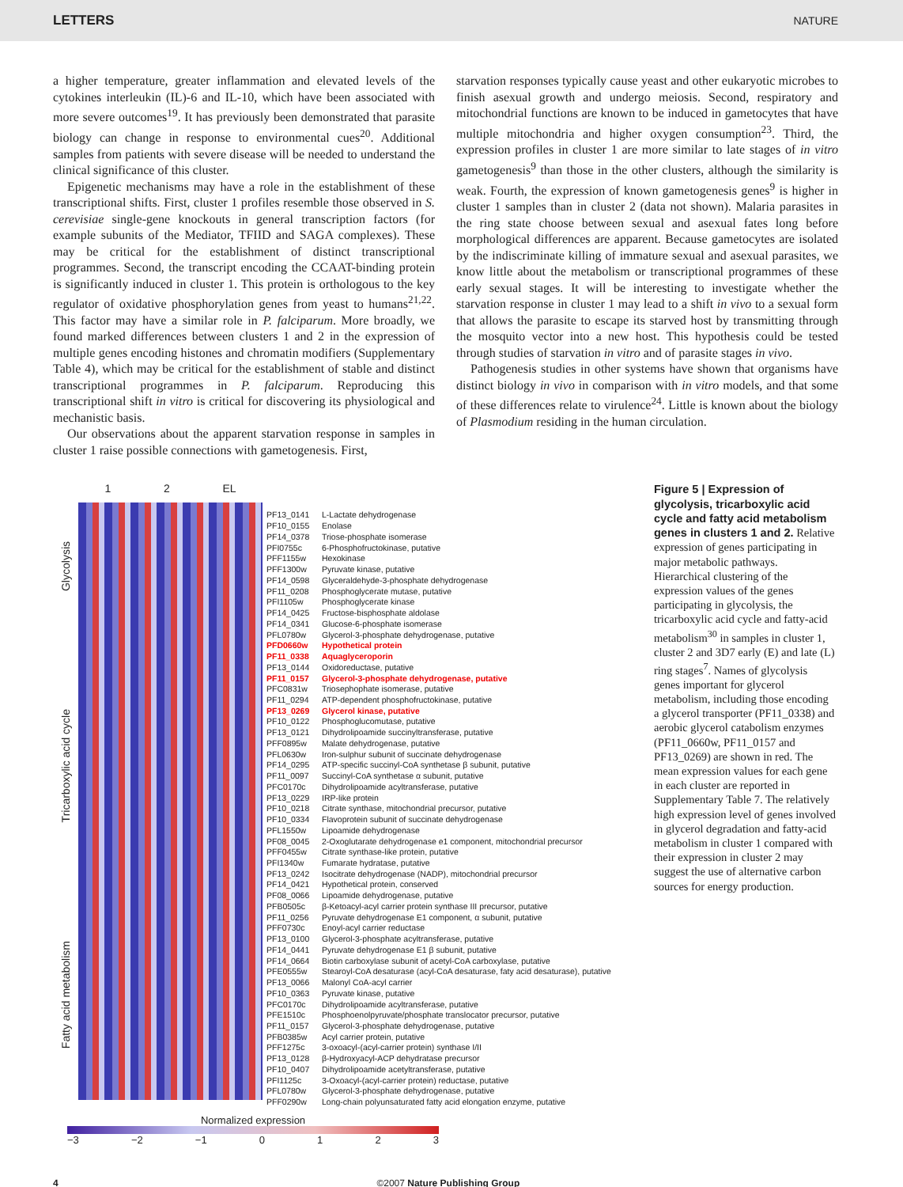LETTERS NATURE
a higher temperature, greater inflammation and elevated levels of the cytokines interleukin (IL)-6 and IL-10, which have been associated with more severe outcomes<sup>19</sup>. It has previously been demonstrated that parasite biology can change in response to environmental cues<sup>20</sup>. Additional samples from patients with severe disease will be needed to understand the clinical significance of this cluster.
Epigenetic mechanisms may have a role in the establishment of these transcriptional shifts. First, cluster 1 profiles resemble those observed in S. cerevisiae single-gene knockouts in general transcription factors (for example subunits of the Mediator, TFIID and SAGA complexes). These may be critical for the establishment of distinct transcriptional programmes. Second, the transcript encoding the CCAAT-binding protein is significantly induced in cluster 1. This protein is orthologous to the key regulator of oxidative phosphorylation genes from yeast to humans<sup>21,22</sup>. This factor may have a similar role in P. falciparum. More broadly, we found marked differences between clusters 1 and 2 in the expression of multiple genes encoding histones and chromatin modifiers (Supplementary Table 4), which may be critical for the establishment of stable and distinct transcriptional programmes in P. falciparum. Reproducing this transcriptional shift in vitro is critical for discovering its physiological and mechanistic basis.
Our observations about the apparent starvation response in samples in cluster 1 raise possible connections with gametogenesis. First,
starvation responses typically cause yeast and other eukaryotic microbes to finish asexual growth and undergo meiosis. Second, respiratory and mitochondrial functions are known to be induced in gametocytes that have multiple mitochondria and higher oxygen consumption<sup>23</sup>. Third, the expression profiles in cluster 1 are more similar to late stages of in vitro gametogenesis<sup>9</sup> than those in the other clusters, although the similarity is weak. Fourth, the expression of known gametogenesis genes<sup>9</sup> is higher in cluster 1 samples than in cluster 2 (data not shown). Malaria parasites in the ring state choose between sexual and asexual fates long before morphological differences are apparent. Because gametocytes are isolated by the indiscriminate killing of immature sexual and asexual parasites, we know little about the metabolism or transcriptional programmes of these early sexual stages. It will be interesting to investigate whether the starvation response in cluster 1 may lead to a shift in vivo to a sexual form that allows the parasite to escape its starved host by transmitting through the mosquito vector into a new host. This hypothesis could be tested through studies of starvation in vitro and of parasite stages in vivo.
Pathogenesis studies in other systems have shown that organisms have distinct biology in vivo in comparison with in vitro models, and that some of these differences relate to virulence<sup>24</sup>. Little is known about the biology of Plasmodium residing in the human circulation.
Glycolysis
Tricarboxylic acid cycle
Fatty acid metabolism
1 2 EL
PF13_0141 L-Lactate dehydrogenase
PF10_0155 Enolase
PF14_0378 Triose-phosphate isomerase
PFI0755c 6-Phosphofructokinase, putative
PFF1155w Hexokinase
PFF1300w Pyruvate kinase, putative
PF14_0598 Glyceraldehyde-3-phosphate dehydrogenase
PF11_0208 Phosphoglycerate mutase, putative
PFI1105w Phosphoglycerate kinase
PF14_0425 Fructose-bisphosphate aldolase
PF14_0341 Glucose-6-phosphate isomerase
PFL0780w Glycerol-3-phosphate dehydrogenase, putative
PFD0660w Hypothetical protein
PF11_0338 Aquaglyceroporin
PF13_0144 Oxidoreductase, putative
PF11_0157 Glycerol-3-phosphate dehydrogenase, putative
PFC0831w Triosephophate isomerase, putative
PF11_0294 ATP-dependent phosphofructokinase, putative
PF13_0269 Glycerol kinase, putative
PF10_0122 Phosphoglucomutase, putative
PF13_0121 Dihydrolipoamide succinyltransferase, putative
PFF0895w Malate dehydrogenase, putative
PFL0630w Iron-sulphur subunit of succinate dehydrogenase
PF14_0295 ATP-specific succinyl-CoA synthetase β subunit, putative
PF11_0097 Succinyl-CoA synthetase α subunit, putative
PFC0170c Dihydrolipoamide acyltransferase, putative
PF13_0229 IRP-like protein
PF10_0218 Citrate synthase, mitochondrial precursor, putative
PF10_0334 Flavoprotein subunit of succinate dehydrogenase
PFL1550w Lipoamide dehydrogenase
PF08_0045 2-Oxoglutarate dehydrogenase e1 component, mitochondrial precursor
PFF0455w Citrate synthase-like protein, putative
PFI1340w Fumarate hydratase, putative
PF13_0242 Isocitrate dehydrogenase (NADP), mitochondrial precursor
PF14_0421 Hypothetical protein, conserved
PF08_0066 Lipoamide dehydrogenase, putative
PFB0505c β-Ketoacyl-acyl carrier protein synthase III precursor, putative
PF11_0256 Pyruvate dehydrogenase E1 component, α subunit, putative
PFF0730c Enoyl-acyl carrier reductase
PF13_0100 Glycerol-3-phosphate acyltransferase, putative
PF14_0441 Pyruvate dehydrogenase E1 β subunit, putative
PF14_0664 Biotin carboxylase subunit of acetyl-CoA carboxylase, putative
PFE0555w Stearoyl-CoA desaturase (acyl-CoA desaturase, faty acid desaturase), putative
PF13_0066 Malonyl CoA-acyl carrier
PF10_0363 Pyruvate kinase, putative
PFC0170c Dihydrolipoamide acyltransferase, putative
PFE1510c Phosphoenolpyruvate/phosphate translocator precursor, putative
PF11_0157 Glycerol-3-phosphate dehydrogenase, putative
PFB0385w Acyl carrier protein, putative
PFF1275c 3-oxoacyl-(acyl-carrier protein) synthase I/II
PF13_0128 β-Hydroxyacyl-ACP dehydratase precursor
PF10_0407 Dihydrolipoamide acetyltransferase, putative
PFI1125c 3-Oxoacyl-(acyl-carrier protein) reductase, putative
PFL0780w Glycerol-3-phosphate dehydrogenase, putative
PFF0290w Long-chain polyunsaturated fatty acid elongation enzyme, putative
Figure 5 | Expression of glycolysis, tricarboxylic acid cycle and fatty acid metabolism genes in clusters 1 and 2. Relative expression of genes participating in major metabolic pathways. Hierarchical clustering of the expression values of the genes participating in glycolysis, the tricarboxylic acid cycle and fatty-acid metabolism<sup>30</sup> in samples in cluster 1, cluster 2 and 3D7 early (E) and late (L) ring stages<sup>7</sup>. Names of glycolysis genes important for glycerol metabolism, including those encoding a glycerol transporter (PF11_0338) and aerobic glycerol catabolism enzymes (PF11_0660w, PF11_0157 and PF13_0269) are shown in red. The mean expression values for each gene in each cluster are reported in Supplementary Table 7. The relatively high expression level of genes involved in glycerol degradation and fatty-acid metabolism in cluster 1 compared with their expression in cluster 2 may suggest the use of alternative carbon sources for energy production.
Normalized expression
−3 −2 −1 0123
4 ©2007 Nature Publishing Group